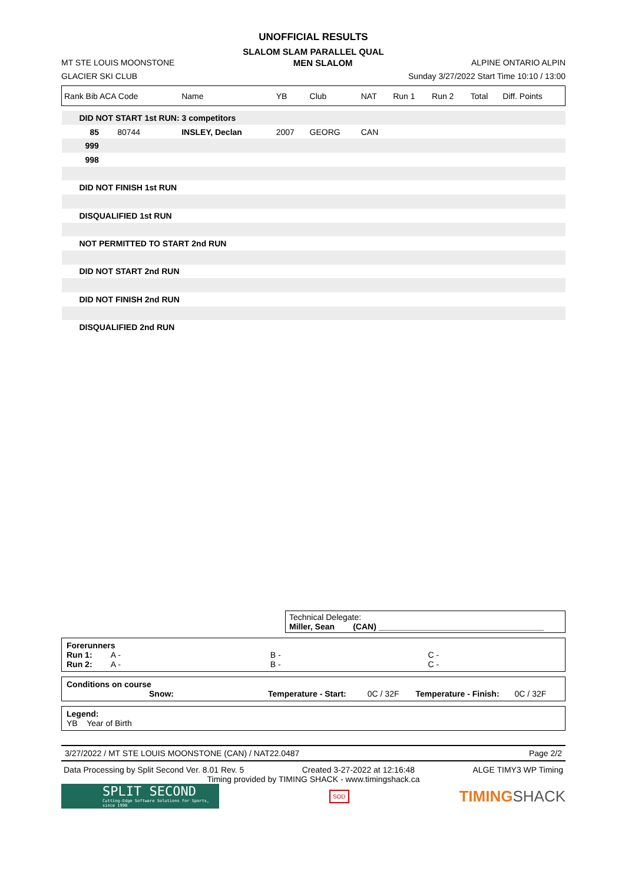UNOFFICIAL RESULTS
SLALOM SLAM PARALLEL QUAL
MT STE LOUIS MOONSTONE MEN SLALOM ALPINE ONTARIO ALPIN
GLACIER SKI CLUB Sunday 3/27/2022 Start Time 10:10 / 13:00
| Rank Bib ACA Code | Name | YB | Club | NAT | Run 1 | Run 2 | Total | Diff. Points |
| --- | --- | --- | --- | --- | --- | --- | --- | --- |
| DID NOT START 1st RUN: 3 competitors | | | | | | | | |
| 85 80744 | INSLEY, Declan | 2007 | GEORG | CAN | | | | |
| 999 | | | | | | | | |
| 998 | | | | | | | | |
| DID NOT FINISH 1st RUN | | | | | | | | |
| DISQUALIFIED 1st RUN | | | | | | | | |
| NOT PERMITTED TO START 2nd RUN | | | | | | | | |
| DID NOT START 2nd RUN | | | | | | | | |
| DID NOT FINISH 2nd RUN | | | | | | | | |
| DISQUALIFIED 2nd RUN | | | | | | | | |
Technical Delegate:
Miller, Sean (CAN) ____________________________________
Forerunners
Run 1: A - B - C -
Run 2: A - B - C -
Conditions on course
Snow: Temperature - Start: 0C / 32F Temperature - Finish: 0C / 32F
Legend:
YB Year of Birth
3/27/2022 / MT STE LOUIS MOONSTONE (CAN) / NAT22.0487 Page 2/2
Data Processing by Split Second Ver. 8.01 Rev. 5 Created 3-27-2022 at 12:16:48 ALGE TIMY3 WP Timing
Timing provided by TIMING SHACK - www.timingshack.ca
SPLIT SECOND
Cutting-Edge Software Solutions for Sports, since 1990
SOD
TIMINGSHACK